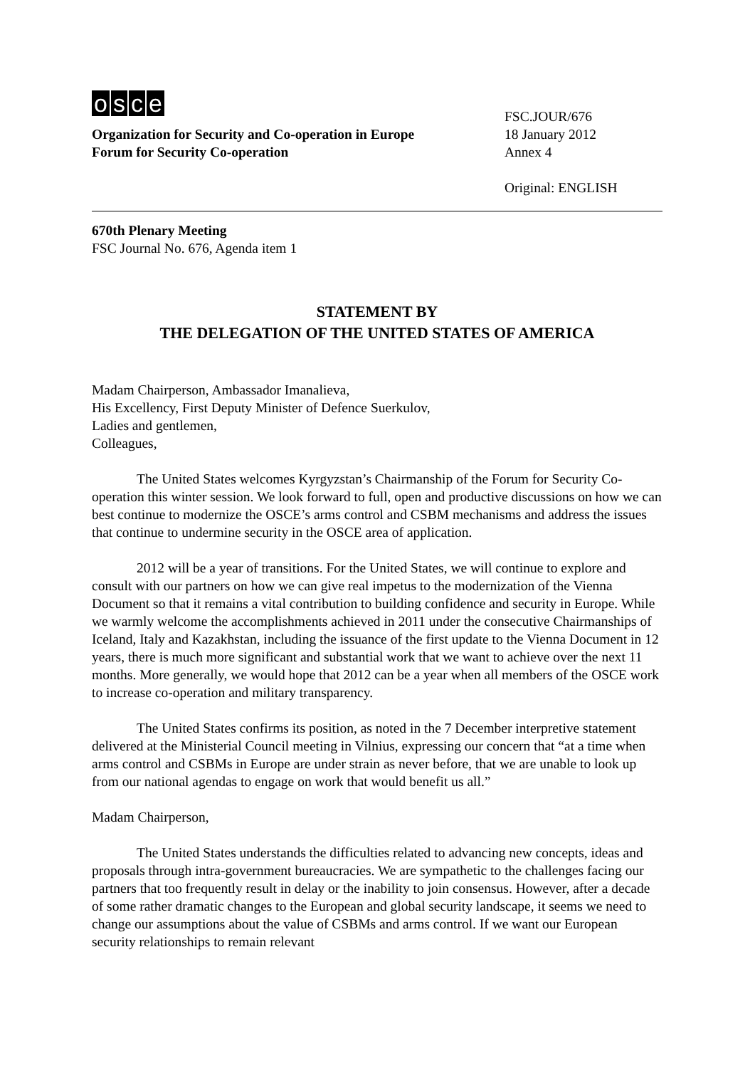osce
Organization for Security and Co-operation in Europe
Forum for Security Co-operation
FSC.JOUR/676
18 January 2012
Annex 4
Original: ENGLISH
670th Plenary Meeting
FSC Journal No. 676, Agenda item 1
STATEMENT BY
THE DELEGATION OF THE UNITED STATES OF AMERICA
Madam Chairperson, Ambassador Imanalieva,
His Excellency, First Deputy Minister of Defence Suerkulov,
Ladies and gentlemen,
Colleagues,
The United States welcomes Kyrgyzstan’s Chairmanship of the Forum for Security Co-operation this winter session. We look forward to full, open and productive discussions on how we can best continue to modernize the OSCE’s arms control and CSBM mechanisms and address the issues that continue to undermine security in the OSCE area of application.
2012 will be a year of transitions. For the United States, we will continue to explore and consult with our partners on how we can give real impetus to the modernization of the Vienna Document so that it remains a vital contribution to building confidence and security in Europe. While we warmly welcome the accomplishments achieved in 2011 under the consecutive Chairmanships of Iceland, Italy and Kazakhstan, including the issuance of the first update to the Vienna Document in 12 years, there is much more significant and substantial work that we want to achieve over the next 11 months. More generally, we would hope that 2012 can be a year when all members of the OSCE work to increase co-operation and military transparency.
The United States confirms its position, as noted in the 7 December interpretive statement delivered at the Ministerial Council meeting in Vilnius, expressing our concern that “at a time when arms control and CSBMs in Europe are under strain as never before, that we are unable to look up from our national agendas to engage on work that would benefit us all.”
Madam Chairperson,
The United States understands the difficulties related to advancing new concepts, ideas and proposals through intra-government bureaucracies. We are sympathetic to the challenges facing our partners that too frequently result in delay or the inability to join consensus. However, after a decade of some rather dramatic changes to the European and global security landscape, it seems we need to change our assumptions about the value of CSBMs and arms control. If we want our European security relationships to remain relevant